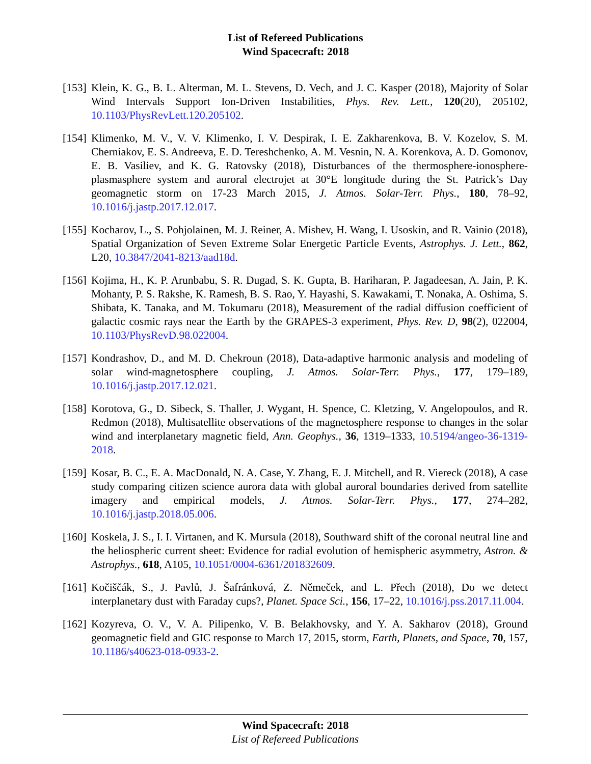List of Refereed Publications
Wind Spacecraft: 2018
[153]
Klein, K. G., B. L. Alterman, M. L. Stevens, D. Vech, and J. C. Kasper (2018), Majority of Solar Wind Intervals Support Ion-Driven Instabilities, Phys. Rev. Lett., 120(20), 205102, 10.1103/PhysRevLett.120.205102.
[154]
Klimenko, M. V., V. V. Klimenko, I. V. Despirak, I. E. Zakharenkova, B. V. Kozelov, S. M. Cherniakov, E. S. Andreeva, E. D. Tereshchenko, A. M. Vesnin, N. A. Korenkova, A. D. Gomonov, E. B. Vasiliev, and K. G. Ratovsky (2018), Disturbances of the thermosphere-ionosphere-plasmasphere system and auroral electrojet at 30°E longitude during the St. Patrick’s Day geomagnetic storm on 17-23 March 2015, J. Atmos. Solar-Terr. Phys., 180, 78–92, 10.1016/j.jastp.2017.12.017.
[155]
Kocharov, L., S. Pohjolainen, M. J. Reiner, A. Mishev, H. Wang, I. Usoskin, and R. Vainio (2018), Spatial Organization of Seven Extreme Solar Energetic Particle Events, Astrophys. J. Lett., 862, L20, 10.3847/2041-8213/aad18d.
[156]
Kojima, H., K. P. Arunbabu, S. R. Dugad, S. K. Gupta, B. Hariharan, P. Jagadeesan, A. Jain, P. K. Mohanty, P. S. Rakshe, K. Ramesh, B. S. Rao, Y. Hayashi, S. Kawakami, T. Nonaka, A. Oshima, S. Shibata, K. Tanaka, and M. Tokumaru (2018), Measurement of the radial diffusion coefficient of galactic cosmic rays near the Earth by the GRAPES-3 experiment, Phys. Rev. D, 98(2), 022004, 10.1103/PhysRevD.98.022004.
[157]
Kondrashov, D., and M. D. Chekroun (2018), Data-adaptive harmonic analysis and modeling of solar wind-magnetosphere coupling, J. Atmos. Solar-Terr. Phys., 177, 179–189, 10.1016/j.jastp.2017.12.021.
[158]
Korotova, G., D. Sibeck, S. Thaller, J. Wygant, H. Spence, C. Kletzing, V. Angelopoulos, and R. Redmon (2018), Multisatellite observations of the magnetosphere response to changes in the solar wind and interplanetary magnetic field, Ann. Geophys., 36, 1319–1333, 10.5194/angeo-36-1319-2018.
[159]
Kosar, B. C., E. A. MacDonald, N. A. Case, Y. Zhang, E. J. Mitchell, and R. Viereck (2018), A case study comparing citizen science aurora data with global auroral boundaries derived from satellite imagery and empirical models, J. Atmos. Solar-Terr. Phys., 177, 274–282, 10.1016/j.jastp.2018.05.006.
[160]
Koskela, J. S., I. I. Virtanen, and K. Mursula (2018), Southward shift of the coronal neutral line and the heliospheric current sheet: Evidence for radial evolution of hemispheric asymmetry, Astron. & Astrophys., 618, A105, 10.1051/0004-6361/201832609.
[161]
Kočiščák, S., J. Pavlů, J. Šafránková, Z. Němeček, and L. Přech (2018), Do we detect interplanetary dust with Faraday cups?, Planet. Space Sci., 156, 17–22, 10.1016/j.pss.2017.11.004.
[162]
Kozyreva, O. V., V. A. Pilipenko, V. B. Belakhovsky, and Y. A. Sakharov (2018), Ground geomagnetic field and GIC response to March 17, 2015, storm, Earth, Planets, and Space, 70, 157, 10.1186/s40623-018-0933-2.
Wind Spacecraft: 2018
List of Refereed Publications